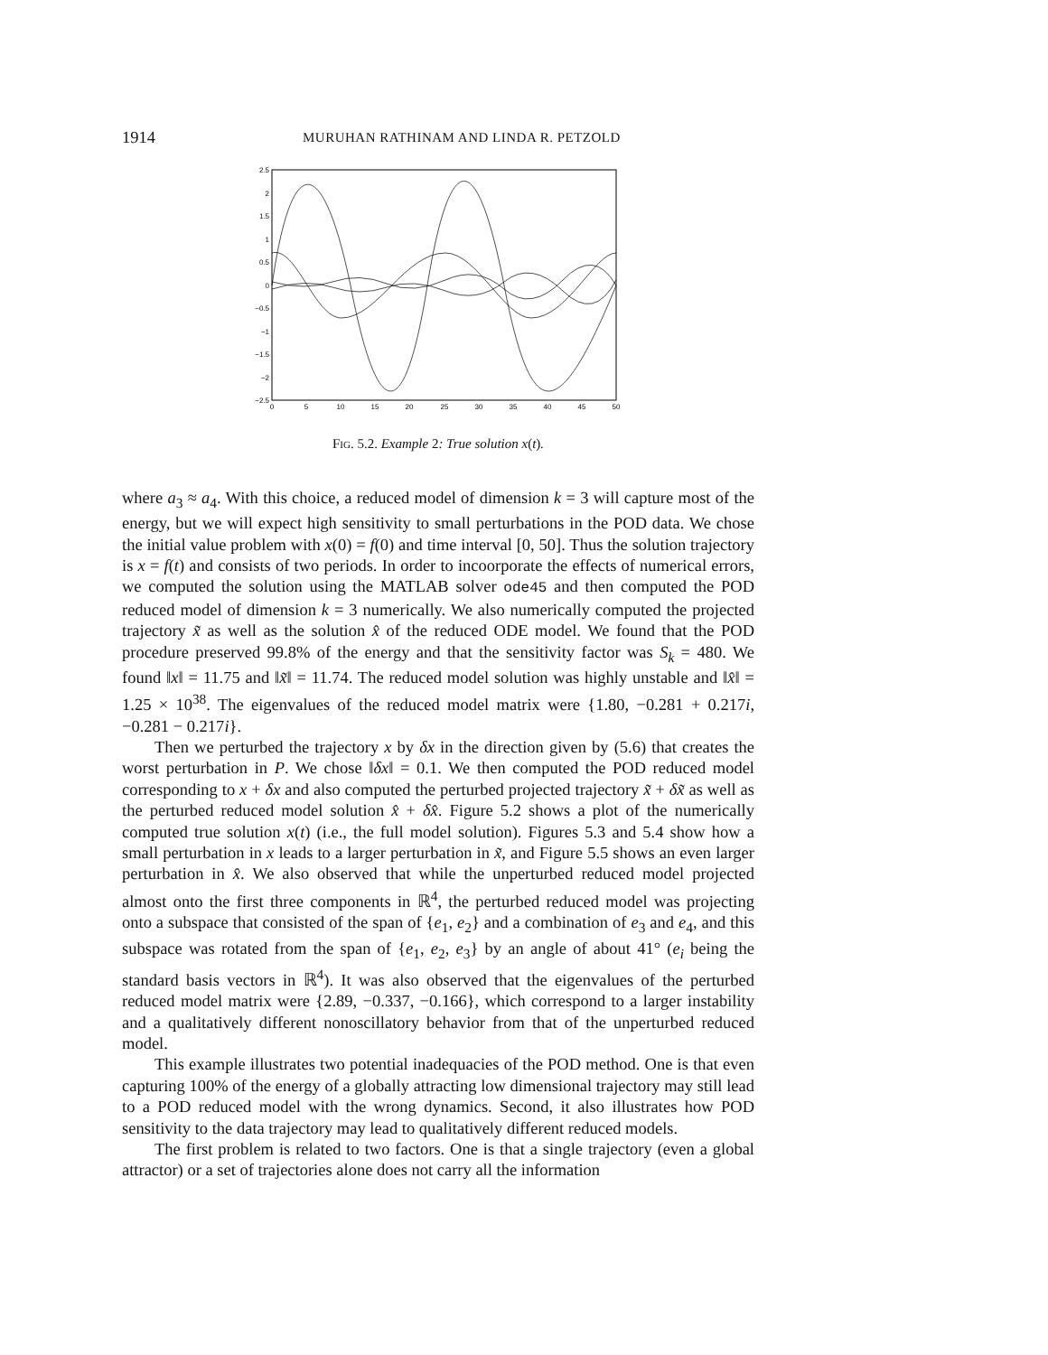1914 MURUHAN RATHINAM AND LINDA R. PETZOLD
2.5
2
1.5
1
0.5
0
−0.5
−1
−1.5
−2
−2.5
0
5
10
15
20
25
30
35
40
45
50
Fig. 5.2. Example 2: True solution x(t).
where a<sub>3</sub> ≈ a<sub>4</sub>. With this choice, a reduced model of dimension k = 3 will capture most of the energy, but we will expect high sensitivity to small perturbations in the POD data. We chose the initial value problem with x(0) = f(0) and time interval [0, 50]. Thus the solution trajectory is x = f(t) and consists of two periods. In order to incoorporate the effects of numerical errors, we computed the solution using the MATLAB solver ode45 and then computed the POD reduced model of dimension k = 3 numerically. We also numerically computed the projected trajectory x̃ as well as the solution x̂ of the reduced ODE model. We found that the POD procedure preserved 99.8% of the energy and that the sensitivity factor was S<sub>k</sub> = 480. We found ‖x‖ = 11.75 and ‖x̃‖ = 11.74. The reduced model solution was highly unstable and ‖x̂‖ = 1.25 × 10<sup>38</sup>. The eigenvalues of the reduced model matrix were {1.80, −0.281 + 0.217i, −0.281 − 0.217i}.
Then we perturbed the trajectory x by δx in the direction given by (5.6) that creates the worst perturbation in P. We chose ‖δx‖ = 0.1. We then computed the POD reduced model corresponding to x + δx and also computed the perturbed projected trajectory x̃ + δx̃ as well as the perturbed reduced model solution x̂ + δx̂. Figure 5.2 shows a plot of the numerically computed true solution x(t) (i.e., the full model solution). Figures 5.3 and 5.4 show how a small perturbation in x leads to a larger perturbation in x̃, and Figure 5.5 shows an even larger perturbation in x̂. We also observed that while the unperturbed reduced model projected almost onto the first three components in ℝ<sup>4</sup>, the perturbed reduced model was projecting onto a subspace that consisted of the span of {e<sub>1</sub>, e<sub>2</sub>} and a combination of e<sub>3</sub> and e<sub>4</sub>, and this subspace was rotated from the span of {e<sub>1</sub>, e<sub>2</sub>, e<sub>3</sub>} by an angle of about 41° (e<sub>i</sub> being the standard basis vectors in ℝ<sup>4</sup>). It was also observed that the eigenvalues of the perturbed reduced model matrix were {2.89, −0.337, −0.166}, which correspond to a larger instability and a qualitatively different nonoscillatory behavior from that of the unperturbed reduced model.
This example illustrates two potential inadequacies of the POD method. One is that even capturing 100% of the energy of a globally attracting low dimensional trajectory may still lead to a POD reduced model with the wrong dynamics. Second, it also illustrates how POD sensitivity to the data trajectory may lead to qualitatively different reduced models.
The first problem is related to two factors. One is that a single trajectory (even a global attractor) or a set of trajectories alone does not carry all the information